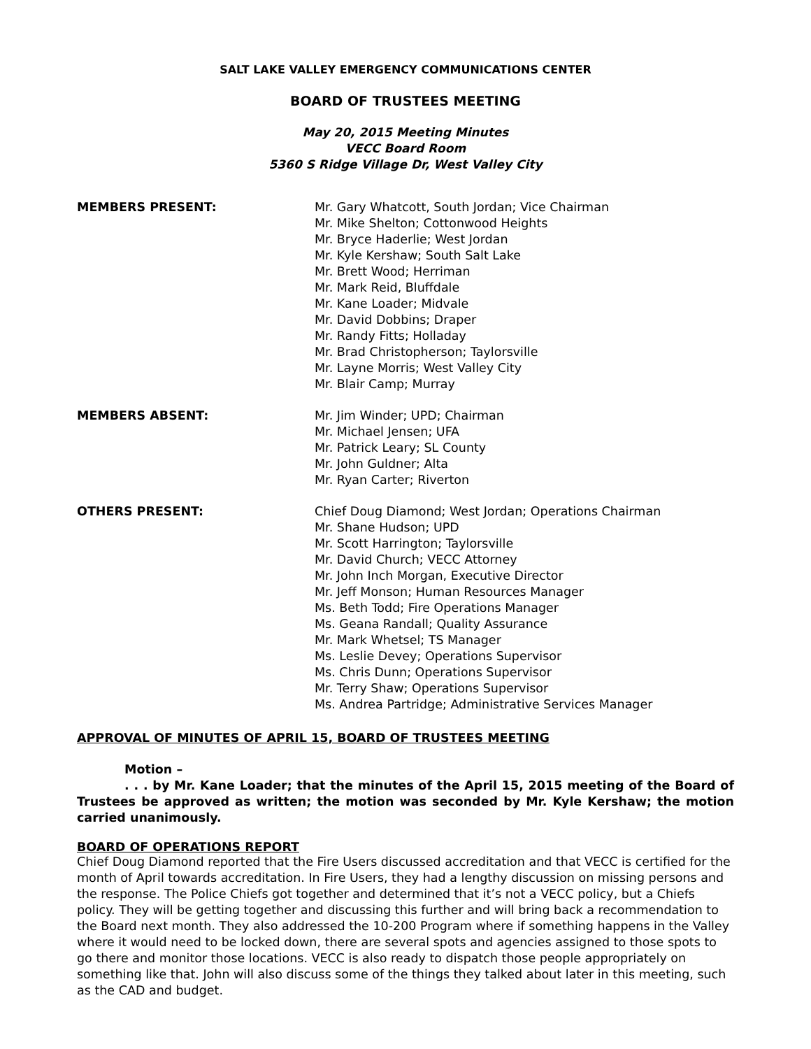SALT LAKE VALLEY EMERGENCY COMMUNICATIONS CENTER
BOARD OF TRUSTEES MEETING
May 20, 2015 Meeting Minutes
VECC Board Room
5360 S Ridge Village Dr, West Valley City
MEMBERS PRESENT: Mr. Gary Whatcott, South Jordan; Vice Chairman
Mr. Mike Shelton; Cottonwood Heights
Mr. Bryce Haderlie; West Jordan
Mr. Kyle Kershaw; South Salt Lake
Mr. Brett Wood; Herriman
Mr. Mark Reid, Bluffdale
Mr. Kane Loader; Midvale
Mr. David Dobbins; Draper
Mr. Randy Fitts; Holladay
Mr. Brad Christopherson; Taylorsville
Mr. Layne Morris; West Valley City
Mr. Blair Camp; Murray
MEMBERS ABSENT: Mr. Jim Winder; UPD; Chairman
Mr. Michael Jensen; UFA
Mr. Patrick Leary; SL County
Mr. John Guldner; Alta
Mr. Ryan Carter; Riverton
OTHERS PRESENT: Chief Doug Diamond; West Jordan; Operations Chairman
Mr. Shane Hudson; UPD
Mr. Scott Harrington; Taylorsville
Mr. David Church; VECC Attorney
Mr. John Inch Morgan, Executive Director
Mr. Jeff Monson; Human Resources Manager
Ms. Beth Todd; Fire Operations Manager
Ms. Geana Randall; Quality Assurance
Mr. Mark Whetsel; TS Manager
Ms. Leslie Devey; Operations Supervisor
Ms. Chris Dunn; Operations Supervisor
Mr. Terry Shaw; Operations Supervisor
Ms. Andrea Partridge; Administrative Services Manager
APPROVAL OF MINUTES OF APRIL 15, BOARD OF TRUSTEES MEETING
Motion –
. . . by Mr. Kane Loader; that the minutes of the April 15, 2015 meeting of the Board of Trustees be approved as written; the motion was seconded by Mr. Kyle Kershaw; the motion carried unanimously.
BOARD OF OPERATIONS REPORT
Chief Doug Diamond reported that the Fire Users discussed accreditation and that VECC is certified for the month of April towards accreditation. In Fire Users, they had a lengthy discussion on missing persons and the response. The Police Chiefs got together and determined that it’s not a VECC policy, but a Chiefs policy. They will be getting together and discussing this further and will bring back a recommendation to the Board next month. They also addressed the 10-200 Program where if something happens in the Valley where it would need to be locked down, there are several spots and agencies assigned to those spots to go there and monitor those locations. VECC is also ready to dispatch those people appropriately on something like that. John will also discuss some of the things they talked about later in this meeting, such as the CAD and budget.